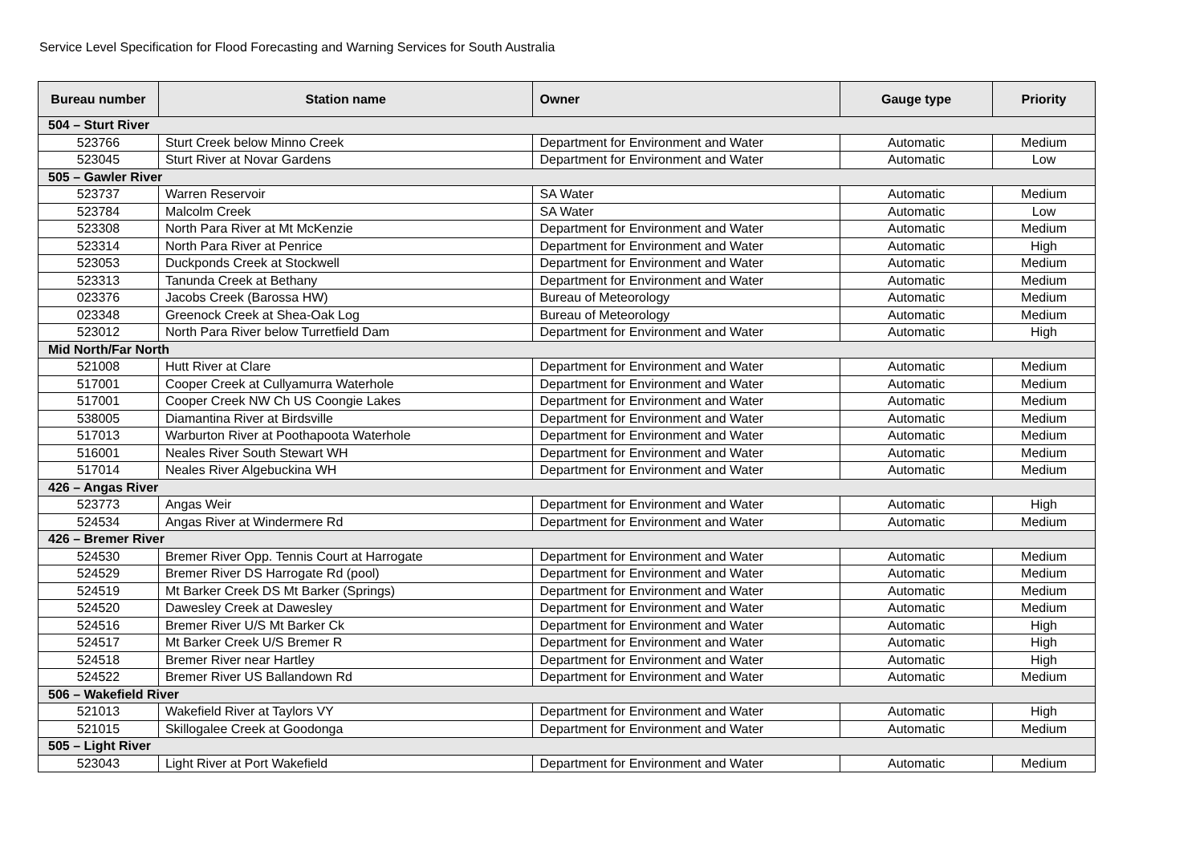Service Level Specification for Flood Forecasting and Warning Services for South Australia
| Bureau number | Station name | Owner | Gauge type | Priority |
| --- | --- | --- | --- | --- |
| 504 – Sturt River | | | | |
| 523766 | Sturt Creek below Minno Creek | Department for Environment and Water | Automatic | Medium |
| 523045 | Sturt River at Novar Gardens | Department for Environment and Water | Automatic | Low |
| 505 – Gawler River | | | | |
| 523737 | Warren Reservoir | SA Water | Automatic | Medium |
| 523784 | Malcolm Creek | SA Water | Automatic | Low |
| 523308 | North Para River at Mt McKenzie | Department for Environment and Water | Automatic | Medium |
| 523314 | North Para River at Penrice | Department for Environment and Water | Automatic | High |
| 523053 | Duckponds Creek at Stockwell | Department for Environment and Water | Automatic | Medium |
| 523313 | Tanunda Creek at Bethany | Department for Environment and Water | Automatic | Medium |
| 023376 | Jacobs Creek (Barossa HW) | Bureau of Meteorology | Automatic | Medium |
| 023348 | Greenock Creek at Shea-Oak Log | Bureau of Meteorology | Automatic | Medium |
| 523012 | North Para River below Turretfield Dam | Department for Environment and Water | Automatic | High |
| Mid North/Far North | | | | |
| 521008 | Hutt River at Clare | Department for Environment and Water | Automatic | Medium |
| 517001 | Cooper Creek at Cullyamurra Waterhole | Department for Environment and Water | Automatic | Medium |
| 517001 | Cooper Creek NW Ch US Coongie Lakes | Department for Environment and Water | Automatic | Medium |
| 538005 | Diamantina River at Birdsville | Department for Environment and Water | Automatic | Medium |
| 517013 | Warburton River at Poothapoota Waterhole | Department for Environment and Water | Automatic | Medium |
| 516001 | Neales River South Stewart WH | Department for Environment and Water | Automatic | Medium |
| 517014 | Neales River Algebuckina WH | Department for Environment and Water | Automatic | Medium |
| 426 – Angas River | | | | |
| 523773 | Angas Weir | Department for Environment and Water | Automatic | High |
| 524534 | Angas River at Windermere Rd | Department for Environment and Water | Automatic | Medium |
| 426 – Bremer River | | | | |
| 524530 | Bremer River Opp. Tennis Court at Harrogate | Department for Environment and Water | Automatic | Medium |
| 524529 | Bremer River DS Harrogate Rd (pool) | Department for Environment and Water | Automatic | Medium |
| 524519 | Mt Barker Creek DS Mt Barker (Springs) | Department for Environment and Water | Automatic | Medium |
| 524520 | Dawesley Creek at Dawesley | Department for Environment and Water | Automatic | Medium |
| 524516 | Bremer River U/S Mt Barker Ck | Department for Environment and Water | Automatic | High |
| 524517 | Mt Barker Creek U/S Bremer R | Department for Environment and Water | Automatic | High |
| 524518 | Bremer River near Hartley | Department for Environment and Water | Automatic | High |
| 524522 | Bremer River US Ballandown Rd | Department for Environment and Water | Automatic | Medium |
| 506 – Wakefield River | | | | |
| 521013 | Wakefield River at Taylors VY | Department for Environment and Water | Automatic | High |
| 521015 | Skillogalee Creek at Goodonga | Department for Environment and Water | Automatic | Medium |
| 505 – Light River | | | | |
| 523043 | Light River at Port Wakefield | Department for Environment and Water | Automatic | Medium |